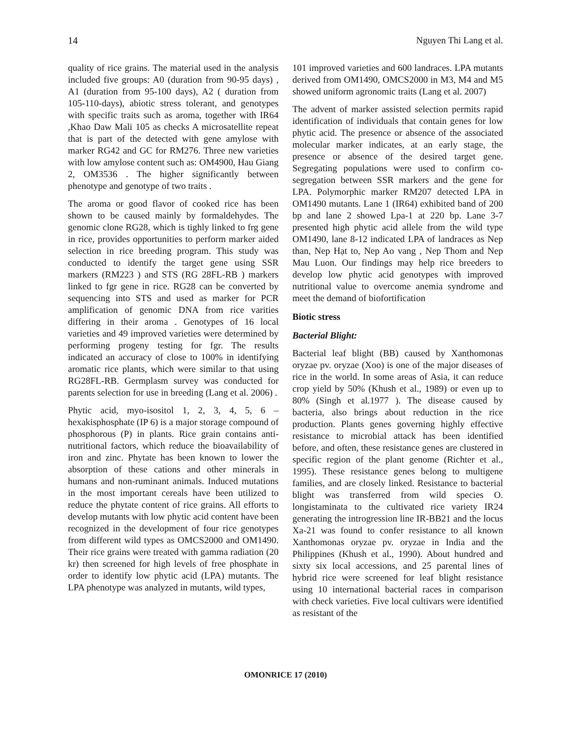14 Nguyen Thi Lang et al.
quality of rice grains. The material used in the analysis included five groups: A0 (duration from 90-95 days) , A1 (duration from 95-100 days), A2 ( duration from 105-110-days), abiotic stress tolerant, and genotypes with specific traits such as aroma, together with IR64 ,Khao Daw Mali 105 as checks A microsatellite repeat that is part of the detected with gene amylose with marker RG42 and GC for RM276. Three new varieties with low amylose content such as: OM4900, Hau Giang 2, OM3536 . The higher significantly between phenotype and genotype of two traits .
The aroma or good flavor of cooked rice has been shown to be caused mainly by formaldehydes. The genomic clone RG28, which is tighly linked to frg gene in rice, provides opportunities to perform marker aided selection in rice breeding program. This study was conducted to identify the target gene using SSR markers (RM223 ) and STS (RG 28FL-RB ) markers linked to fgr gene in rice. RG28 can be converted by sequencing into STS and used as marker for PCR amplification of genomic DNA from rice varities differing in their aroma . Genotypes of 16 local varieties and 49 improved varieties were determined by performing progeny testing for fgr. The results indicated an accuracy of close to 100% in identifying aromatic rice plants, which were similar to that using RG28FL-RB. Germplasm survey was conducted for parents selection for use in breeding (Lang et al. 2006) .
Phytic acid, myo-isositol 1, 2, 3, 4, 5, 6 – hexakisphosphate (IP 6) is a major storage compound of phosphorous (P) in plants. Rice grain contains anti-nutritional factors, which reduce the bioavailability of iron and zinc. Phytate has been known to lower the absorption of these cations and other minerals in humans and non-ruminant animals. Induced mutations in the most important cereals have been utilized to reduce the phytate content of rice grains. All efforts to develop mutants with low phytic acid content have been recognized in the development of four rice genotypes from different wild types as OMCS2000 and OM1490. Their rice grains were treated with gamma radiation (20 kr) then screened for high levels of free phosphate in order to identify low phytic acid (LPA) mutants. The LPA phenotype was analyzed in mutants, wild types,
101 improved varieties and 600 landraces. LPA mutants derived from OM1490, OMCS2000 in M3, M4 and M5 showed uniform agronomic traits (Lang et al. 2007)
The advent of marker assisted selection permits rapid identification of individuals that contain genes for low phytic acid. The presence or absence of the associated molecular marker indicates, at an early stage, the presence or absence of the desired target gene. Segregating populations were used to confirm co-segregation between SSR markers and the gene for LPA. Polymorphic marker RM207 detected LPA in OM1490 mutants. Lane 1 (IR64) exhibited band of 200 bp and lane 2 showed Lpa-1 at 220 bp. Lane 3-7 presented high phytic acid allele from the wild type OM1490, lane 8-12 indicated LPA of landraces as Nep than, Nep Hạt to, Nep Ao vang , Nep Thom and Nep Mau Luon. Our findings may help rice breeders to develop low phytic acid genotypes with improved nutritional value to overcome anemia syndrome and meet the demand of biofortification
Biotic stress
Bacterial Blight:
Bacterial leaf blight (BB) caused by Xanthomonas oryzae pv. oryzae (Xoo) is one of the major diseases of rice in the world. In some areas of Asia, it can reduce crop yield by 50% (Khush et al., 1989) or even up to 80% (Singh et al.1977 ). The disease caused by bacteria, also brings about reduction in the rice production. Plants genes governing highly effective resistance to microbial attack has been identified before, and often, these resistance genes are clustered in specific region of the plant genome (Richter et al., 1995). These resistance genes belong to multigene families, and are closely linked. Resistance to bacterial blight was transferred from wild species O. longistaminata to the cultivated rice variety IR24 generating the introgression line IR-BB21 and the locus Xa-21 was found to confer resistance to all known Xanthomonas oryzae pv. oryzae in India and the Philippines (Khush et al., 1990). About hundred and sixty six local accessions, and 25 parental lines of hybrid rice were screened for leaf blight resistance using 10 international bacterial races in comparison with check varieties. Five local cultivars were identified as resistant of the
OMONRICE 17 (2010)